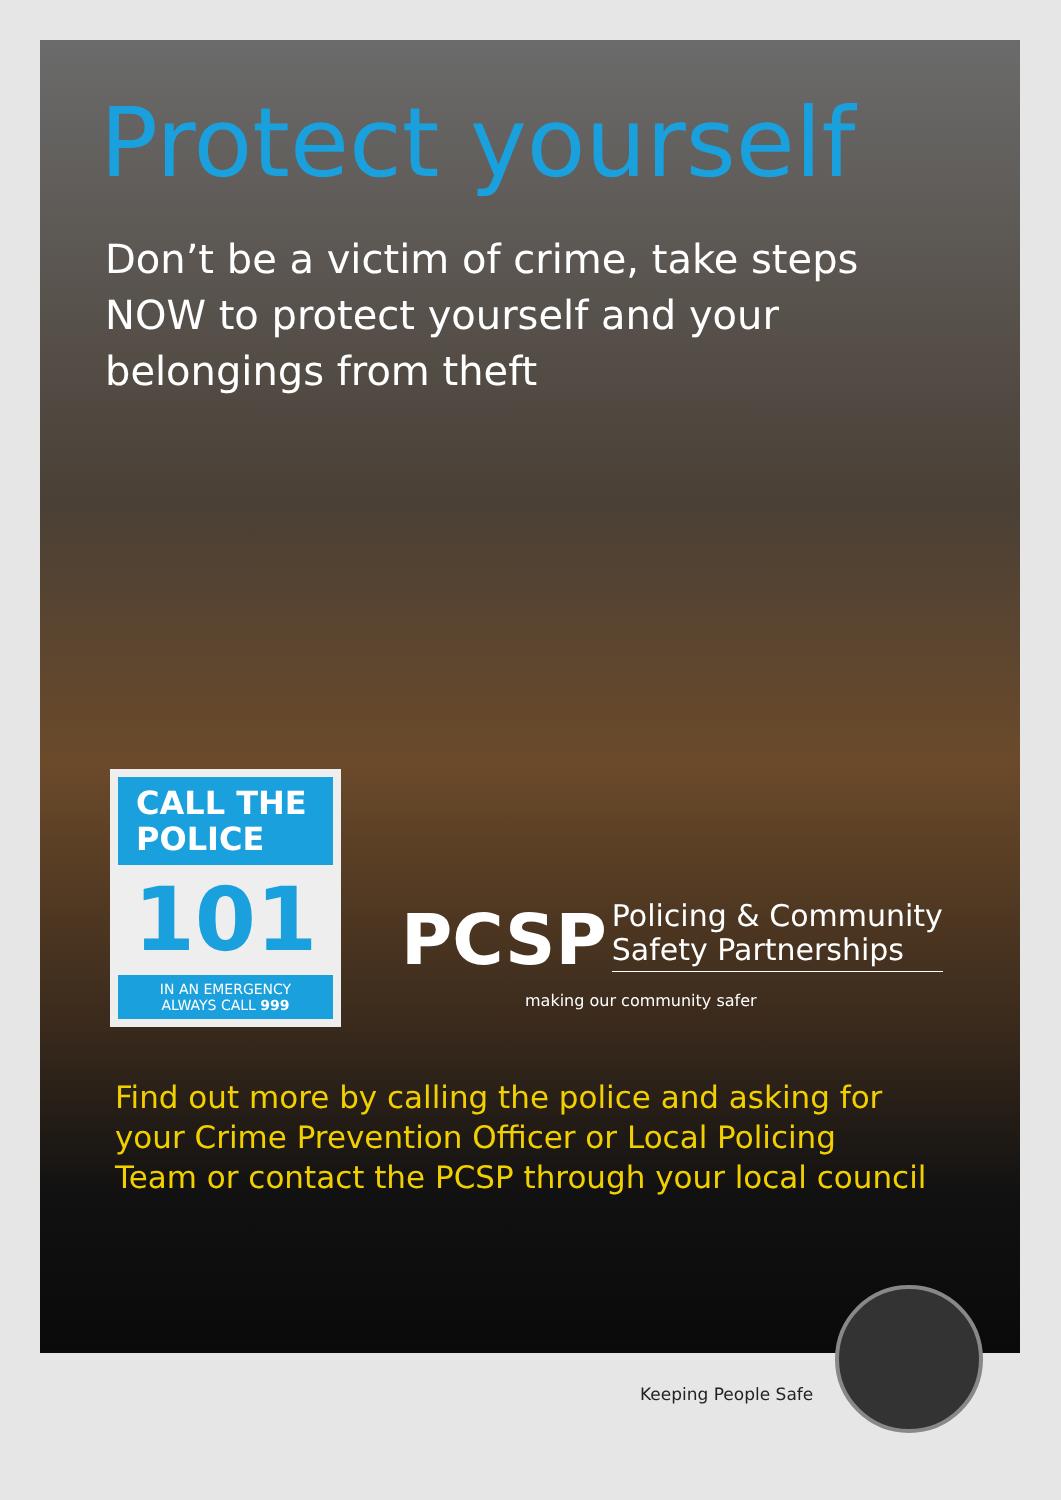Protect yourself
Don’t be a victim of crime, take steps NOW to protect yourself and your belongings from theft
CALL THE
POLICE
101
IN AN EMERGENCY
ALWAYS CALL 999
PCSP Policing & Community
Safety Partnerships
making our community safer
Find out more by calling the police and asking for
your Crime Prevention Officer or Local Policing
Team or contact the PCSP through your local council
Keeping People Safe